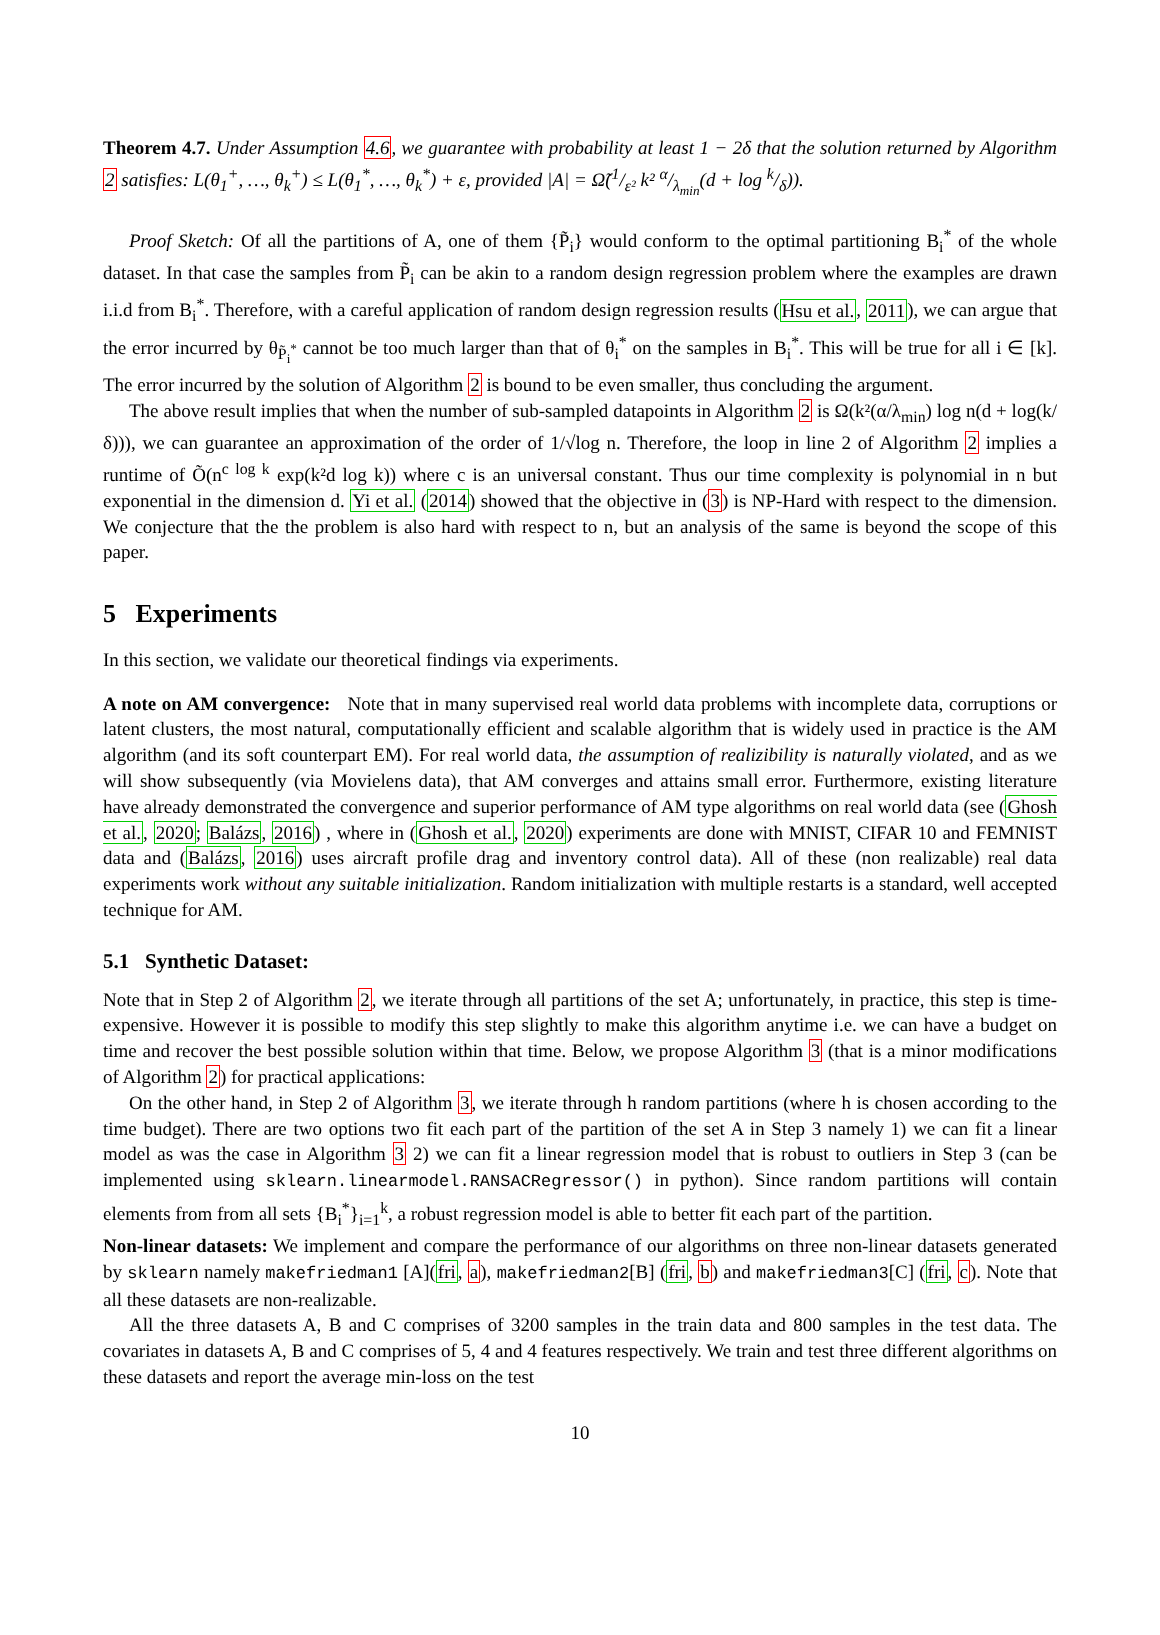Theorem 4.7. Under Assumption 4.6, we guarantee with probability at least 1 − 2δ that the solution returned by Algorithm 2 satisfies: L(θ<sub>1</sub><sup>+</sup>, …, θ<sub>k</sub><sup>+</sup>) ≤ L(θ<sub>1</sub><sup>*</sup>, …, θ<sub>k</sub><sup>*</sup>) + ε, provided |A| = Ω̃(1/ε² k² α/λ<sub>min</sub>(d + log k/δ)).
Proof Sketch: Of all the partitions of A, one of them {P̃<sub>i</sub>} would conform to the optimal partitioning B<sub>i</sub><sup>*</sup> of the whole dataset. In that case the samples from P̃<sub>i</sub> can be akin to a random design regression problem where the examples are drawn i.i.d from B<sub>i</sub><sup>*</sup>. Therefore, with a careful application of random design regression results (Hsu et al., 2011), we can argue that the error incurred by θ<sub>P̃<sub>i</sub><sup>*</sup></sub> cannot be too much larger than that of θ<sub>i</sub><sup>*</sup> on the samples in B<sub>i</sub><sup>*</sup>. This will be true for all i ∈ [k]. The error incurred by the solution of Algorithm 2 is bound to be even smaller, thus concluding the argument.
The above result implies that when the number of sub-sampled datapoints in Algorithm 2 is Ω(k²(α/λ<sub>min</sub>) log n(d + log(k/δ))), we can guarantee an approximation of the order of 1/√log n. Therefore, the loop in line 2 of Algorithm 2 implies a runtime of Õ(n<sup>c log k</sup> exp(k²d log k)) where c is an universal constant. Thus our time complexity is polynomial in n but exponential in the dimension d. Yi et al. (2014) showed that the objective in (3) is NP-Hard with respect to the dimension. We conjecture that the the problem is also hard with respect to n, but an analysis of the same is beyond the scope of this paper.
5 Experiments
In this section, we validate our theoretical findings via experiments.
A note on AM convergence: Note that in many supervised real world data problems with incomplete data, corruptions or latent clusters, the most natural, computationally efficient and scalable algorithm that is widely used in practice is the AM algorithm (and its soft counterpart EM). For real world data, the assumption of realizibility is naturally violated, and as we will show subsequently (via Movielens data), that AM converges and attains small error. Furthermore, existing literature have already demonstrated the convergence and superior performance of AM type algorithms on real world data (see (Ghosh et al., 2020; Balázs, 2016) , where in (Ghosh et al., 2020) experiments are done with MNIST, CIFAR 10 and FEMNIST data and (Balázs, 2016) uses aircraft profile drag and inventory control data). All of these (non realizable) real data experiments work without any suitable initialization. Random initialization with multiple restarts is a standard, well accepted technique for AM.
5.1 Synthetic Dataset:
Note that in Step 2 of Algorithm 2, we iterate through all partitions of the set A; unfortunately, in practice, this step is time-expensive. However it is possible to modify this step slightly to make this algorithm anytime i.e. we can have a budget on time and recover the best possible solution within that time. Below, we propose Algorithm 3 (that is a minor modifications of Algorithm 2) for practical applications:
On the other hand, in Step 2 of Algorithm 3, we iterate through h random partitions (where h is chosen according to the time budget). There are two options two fit each part of the partition of the set A in Step 3 namely 1) we can fit a linear model as was the case in Algorithm 3 2) we can fit a linear regression model that is robust to outliers in Step 3 (can be implemented using sklearn.linearmodel.RANSACRegressor() in python). Since random partitions will contain elements from from all sets {B<sub>i</sub><sup>*</sup>}<sub>i=1</sub><sup>k</sup>, a robust regression model is able to better fit each part of the partition.
Non-linear datasets: We implement and compare the performance of our algorithms on three non-linear datasets generated by sklearn namely makefriedman1 [A](fri, a), makefriedman2[B] (fri, b) and makefriedman3[C] (fri, c). Note that all these datasets are non-realizable.
All the three datasets A, B and C comprises of 3200 samples in the train data and 800 samples in the test data. The covariates in datasets A, B and C comprises of 5, 4 and 4 features respectively. We train and test three different algorithms on these datasets and report the average min-loss on the test
10